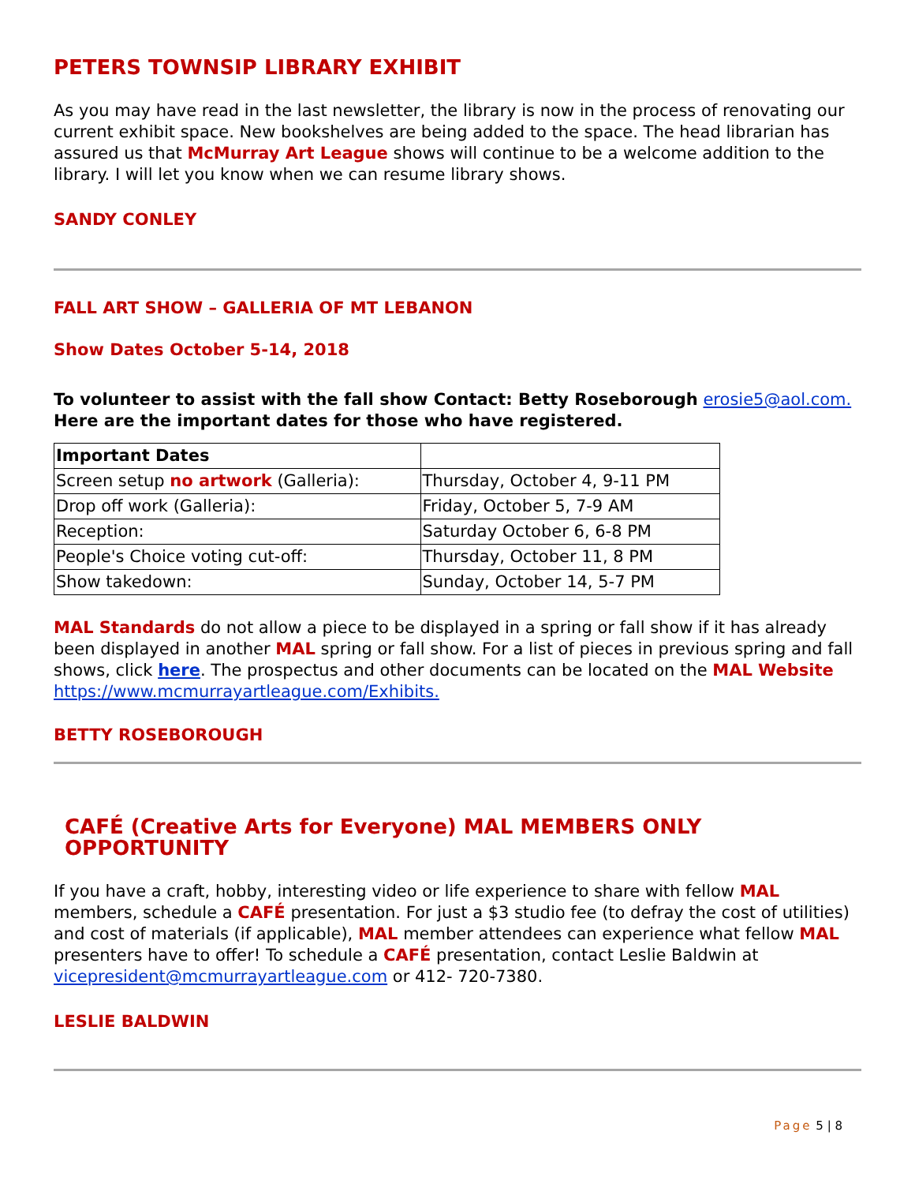PETERS TOWNSIP LIBRARY EXHIBIT
As you may have read in the last newsletter, the library is now in the process of renovating our current exhibit space. New bookshelves are being added to the space. The head librarian has assured us that McMurray Art League shows will continue to be a welcome addition to the library. I will let you know when we can resume library shows.
SANDY CONLEY
FALL ART SHOW – GALLERIA OF MT LEBANON
Show Dates October 5-14, 2018
To volunteer to assist with the fall show Contact: Betty Roseborough erosie5@aol.com.
Here are the important dates for those who have registered.
| Important Dates | |
| --- | --- |
| Screen setup no artwork (Galleria): | Thursday, October 4, 9-11 PM |
| Drop off work (Galleria): | Friday, October 5, 7-9 AM |
| Reception: | Saturday October 6, 6-8 PM |
| People's Choice voting cut-off: | Thursday, October 11, 8 PM |
| Show takedown: | Sunday, October 14, 5-7 PM |
MAL Standards do not allow a piece to be displayed in a spring or fall show if it has already been displayed in another MAL spring or fall show. For a list of pieces in previous spring and fall shows, click here. The prospectus and other documents can be located on the MAL Website https://www.mcmurrayartleague.com/Exhibits.
BETTY ROSEBOROUGH
CAFÉ (Creative Arts for Everyone) MAL MEMBERS ONLY OPPORTUNITY
If you have a craft, hobby, interesting video or life experience to share with fellow MAL members, schedule a CAFÉ presentation. For just a $3 studio fee (to defray the cost of utilities) and cost of materials (if applicable), MAL member attendees can experience what fellow MAL presenters have to offer! To schedule a CAFÉ presentation, contact Leslie Baldwin at vicepresident@mcmurrayartleague.com or 412- 720-7380.
LESLIE BALDWIN
Page 5 | 8